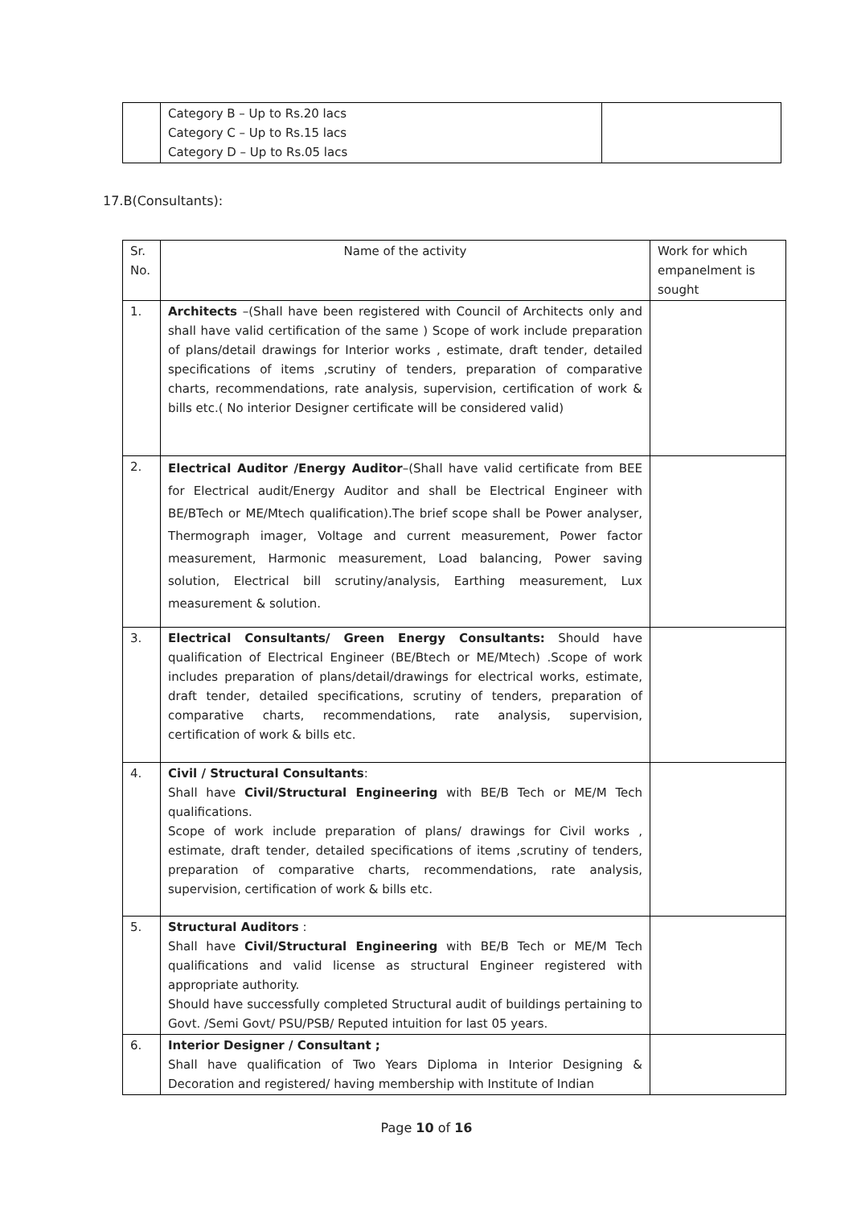| | Category B – Up to Rs.20 lacs Category C – Up to Rs.15 lacs Category D – Up to Rs.05 lacs | |
17.B(Consultants):
| Sr. No. | Name of the activity | Work for which empanelment is sought |
| 1. | Architects –(Shall have been registered with Council of Architects only and shall have valid certification of the same ) Scope of work include preparation of plans/detail drawings for Interior works , estimate, draft tender, detailed specifications of items ,scrutiny of tenders, preparation of comparative charts, recommendations, rate analysis, supervision, certification of work & bills etc.( No interior Designer certificate will be considered valid) | |
| 2. | Electrical Auditor /Energy Auditor –(Shall have valid certificate from BEE for Electrical audit/Energy Auditor and shall be Electrical Engineer with BE/BTech or ME/Mtech qualification).The brief scope shall be Power analyser, Thermograph imager, Voltage and current measurement, Power factor measurement, Harmonic measurement, Load balancing, Power saving solution, Electrical bill scrutiny/analysis, Earthing measurement, Lux measurement & solution. | |
| 3. | Electrical Consultants/ Green Energy Consultants: Should have qualification of Electrical Engineer (BE/Btech or ME/Mtech) .Scope of work includes preparation of plans/detail/drawings for electrical works, estimate, draft tender, detailed specifications, scrutiny of tenders, preparation of comparative charts, recommendations, rate analysis, supervision, certification of work & bills etc. | |
| 4. | Civil / Structural Consultants : Shall have Civil/Structural Engineering with BE/B Tech or ME/M Tech qualifications. Scope of work include preparation of plans/ drawings for Civil works , estimate, draft tender, detailed specifications of items ,scrutiny of tenders, preparation of comparative charts, recommendations, rate analysis, supervision, certification of work & bills etc. | |
| 5. | Structural Auditors : Shall have Civil/Structural Engineering with BE/B Tech or ME/M Tech qualifications and valid license as structural Engineer registered with appropriate authority. Should have successfully completed Structural audit of buildings pertaining to Govt. /Semi Govt/ PSU/PSB/ Reputed intuition for last 05 years. | |
| 6. | Interior Designer / Consultant ; Shall have qualification of Two Years Diploma in Interior Designing & Decoration and registered/ having membership with Institute of Indian | |
Page 10 of 16